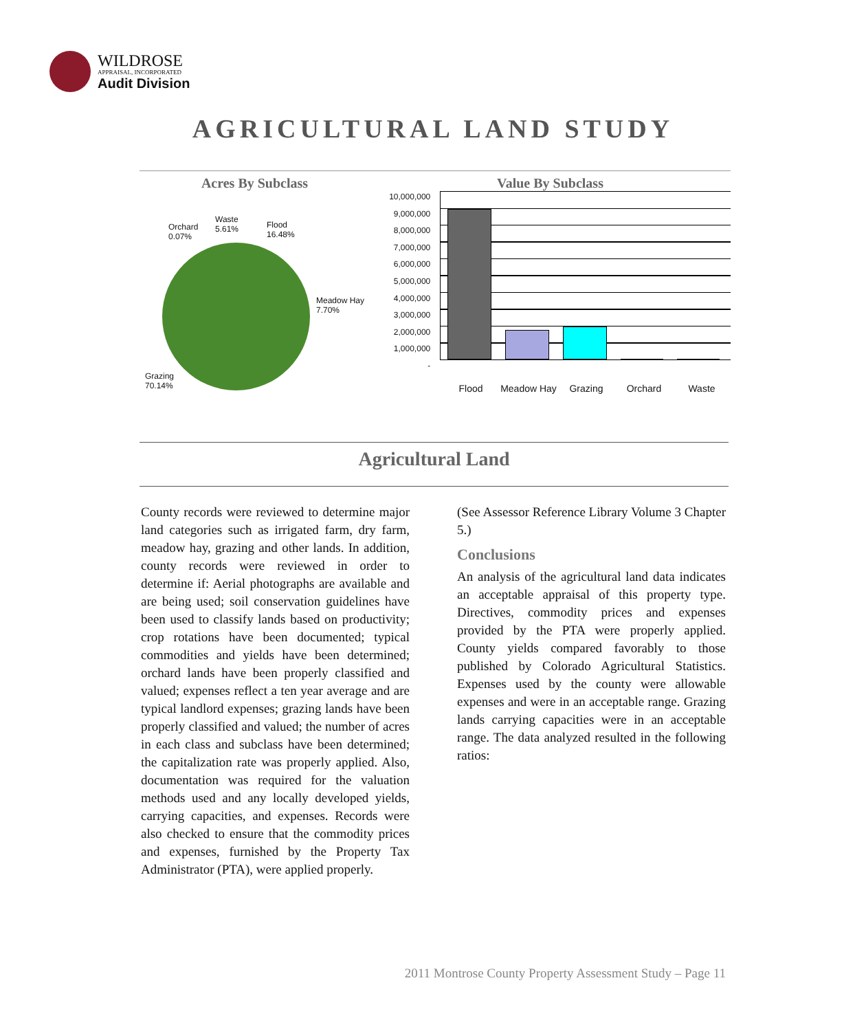WILDROSE
APPRAISAL, INCORPORATED
Audit Division
AGRICULTURAL LAND STUDY
Acres By Subclass
Orchard
0.07%
Waste
5.61% Flood
16.48%
Meadow Hay
7.70%
Grazing
70.14%
Value By Subclass
10,000,000
9,000,000
8,000,000
7,000,000
6,000,000
5,000,000
4,000,000
3,000,000
2,000,000
1,000,000
-
Flood Meadow Hay Grazing Orchard Waste
Agricultural Land
County records were reviewed to determine major land categories such as irrigated farm, dry farm, meadow hay, grazing and other lands. In addition, county records were reviewed in order to determine if: Aerial photographs are available and are being used; soil conservation guidelines have been used to classify lands based on productivity; crop rotations have been documented; typical commodities and yields have been determined; orchard lands have been properly classified and valued; expenses reflect a ten year average and are typical landlord expenses; grazing lands have been properly classified and valued; the number of acres in each class and subclass have been determined; the capitalization rate was properly applied. Also, documentation was required for the valuation methods used and any locally developed yields, carrying capacities, and expenses. Records were also checked to ensure that the commodity prices and expenses, furnished by the Property Tax Administrator (PTA), were applied properly.
(See Assessor Reference Library Volume 3 Chapter 5.)
Conclusions
An analysis of the agricultural land data indicates an acceptable appraisal of this property type. Directives, commodity prices and expenses provided by the PTA were properly applied. County yields compared favorably to those published by Colorado Agricultural Statistics. Expenses used by the county were allowable expenses and were in an acceptable range. Grazing lands carrying capacities were in an acceptable range. The data analyzed resulted in the following ratios:
2011 Montrose County Property Assessment Study – Page 11